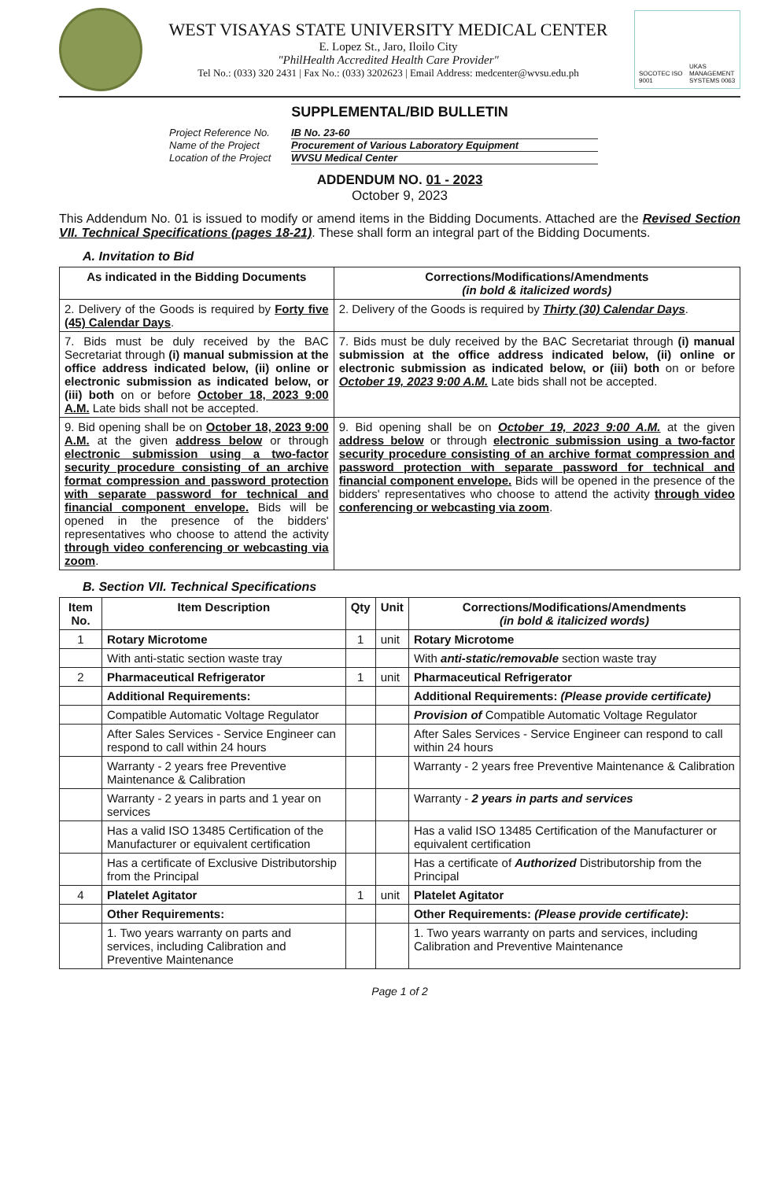WEST VISAYAS STATE UNIVERSITY MEDICAL CENTER
E. Lopez St., Jaro, Iloilo City
"PhilHealth Accredited Health Care Provider"
Tel No.: (033) 320 2431 | Fax No.: (033) 3202623 | Email Address: medcenter@wvsu.edu.ph
SOCOTEC ISO 9001 UKAS MANAGEMENT SYSTEMS 0063
SUPPLEMENTAL/BID BULLETIN
Project Reference No. IB No. 23-60
Name of the Project Procurement of Various Laboratory Equipment
Location of the Project WVSU Medical Center
ADDENDUM NO. 01 - 2023
October 9, 2023
This Addendum No. 01 is issued to modify or amend items in the Bidding Documents. Attached are the Revised Section VII. Technical Specifications (pages 18-21). These shall form an integral part of the Bidding Documents.
A. Invitation to Bid
| As indicated in the Bidding Documents | Corrections/Modifications/Amendments (in bold & italicized words) |
| --- | --- |
| 2. Delivery of the Goods is required by Forty five (45) Calendar Days . | 2. Delivery of the Goods is required by Thirty (30) Calendar Days . |
| 7. Bids must be duly received by the BAC Secretariat through (i) manual submission at the office address indicated below, (ii) online or electronic submission as indicated below, or (iii) both on or before October 18, 2023 9:00 A.M. Late bids shall not be accepted. | 7. Bids must be duly received by the BAC Secretariat through (i) manual submission at the office address indicated below, (ii) online or electronic submission as indicated below, or (iii) both on or before October 19, 2023 9:00 A.M. Late bids shall not be accepted. |
| 9. Bid opening shall be on October 18, 2023 9:00 A.M. at the given address below or through electronic submission using a two-factor security procedure consisting of an archive format compression and password protection with separate password for technical and financial component envelope. Bids will be opened in the presence of the bidders' representatives who choose to attend the activity through video conferencing or webcasting via zoom . | 9. Bid opening shall be on October 19, 2023 9:00 A.M. at the given address below or through electronic submission using a two-factor security procedure consisting of an archive format compression and password protection with separate password for technical and financial component envelope. Bids will be opened in the presence of the bidders' representatives who choose to attend the activity through video conferencing or webcasting via zoom . |
B. Section VII. Technical Specifications
| Item No. | Item Description | Qty | Unit | Corrections/Modifications/Amendments (in bold & italicized words) |
| --- | --- | --- | --- | --- |
| 1 | Rotary Microtome | 1 | unit | Rotary Microtome |
| | With anti-static section waste tray | | | With anti-static/removable section waste tray |
| 2 | Pharmaceutical Refrigerator | 1 | unit | Pharmaceutical Refrigerator |
| | Additional Requirements: | | | Additional Requirements: (Please provide certificate) |
| | Compatible Automatic Voltage Regulator | | | Provision of Compatible Automatic Voltage Regulator |
| | After Sales Services - Service Engineer can respond to call within 24 hours | | | After Sales Services - Service Engineer can respond to call within 24 hours |
| | Warranty - 2 years free Preventive Maintenance & Calibration | | | Warranty - 2 years free Preventive Maintenance & Calibration |
| | Warranty - 2 years in parts and 1 year on services | | | Warranty - 2 years in parts and services |
| | Has a valid ISO 13485 Certification of the Manufacturer or equivalent certification | | | Has a valid ISO 13485 Certification of the Manufacturer or equivalent certification |
| | Has a certificate of Exclusive Distributorship from the Principal | | | Has a certificate of Authorized Distributorship from the Principal |
| 4 | Platelet Agitator | 1 | unit | Platelet Agitator |
| | Other Requirements: | | | Other Requirements: (Please provide certificate) : |
| | 1. Two years warranty on parts and services, including Calibration and Preventive Maintenance | | | 1. Two years warranty on parts and services, including Calibration and Preventive Maintenance |
Page 1 of 2